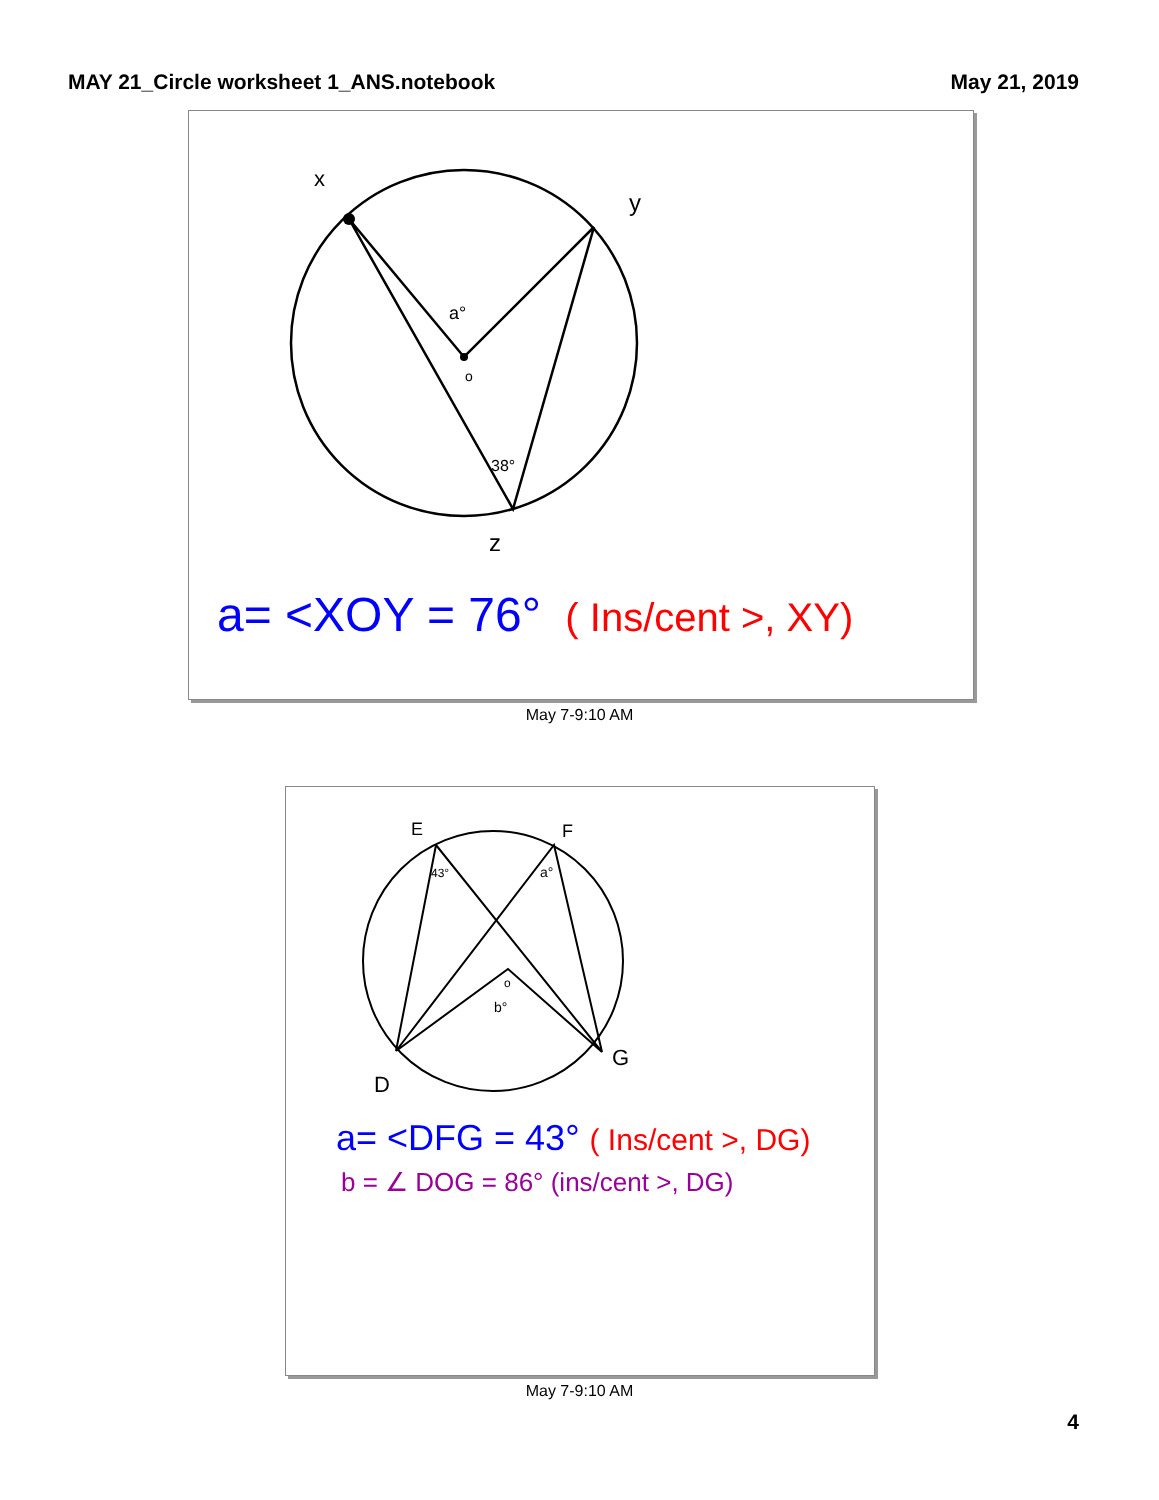MAY 21_Circle worksheet 1_ANS.notebook May 21, 2019
x
y
z
a°
o
38°
a= <XOY = 76° ( Ins/cent >, XY)
May 7-9:10 AM
E
F
D
G
43°
a°
o
b°
a= <DFG = 43° ( Ins/cent >, DG)
b = ∠ DOG = 86° (ins/cent >, DG)
May 7-9:10 AM
4